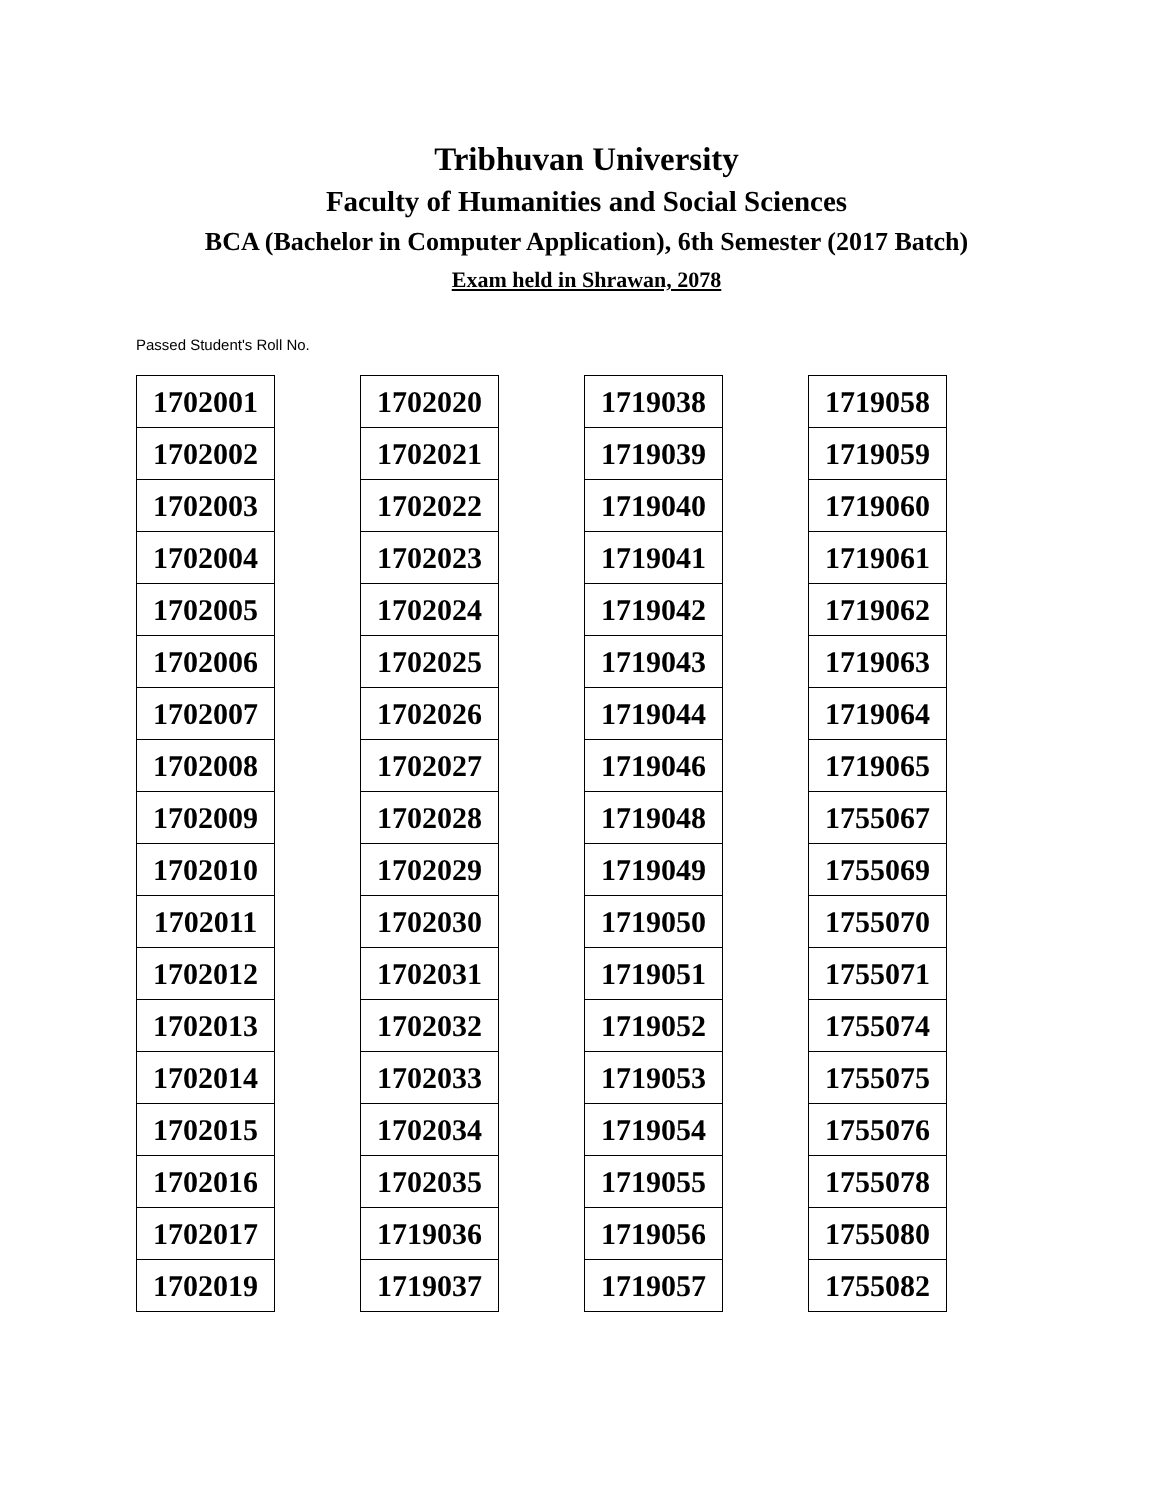Tribhuvan University
Faculty of Humanities and Social Sciences
BCA (Bachelor in Computer Application), 6th Semester (2017 Batch)
Exam held in Shrawan, 2078
Passed Student's Roll No.
| 1702001 |
| 1702002 |
| 1702003 |
| 1702004 |
| 1702005 |
| 1702006 |
| 1702007 |
| 1702008 |
| 1702009 |
| 1702010 |
| 1702011 |
| 1702012 |
| 1702013 |
| 1702014 |
| 1702015 |
| 1702016 |
| 1702017 |
| 1702019 |
| 1702020 |
| 1702021 |
| 1702022 |
| 1702023 |
| 1702024 |
| 1702025 |
| 1702026 |
| 1702027 |
| 1702028 |
| 1702029 |
| 1702030 |
| 1702031 |
| 1702032 |
| 1702033 |
| 1702034 |
| 1702035 |
| 1719036 |
| 1719037 |
| 1719038 |
| 1719039 |
| 1719040 |
| 1719041 |
| 1719042 |
| 1719043 |
| 1719044 |
| 1719046 |
| 1719048 |
| 1719049 |
| 1719050 |
| 1719051 |
| 1719052 |
| 1719053 |
| 1719054 |
| 1719055 |
| 1719056 |
| 1719057 |
| 1719058 |
| 1719059 |
| 1719060 |
| 1719061 |
| 1719062 |
| 1719063 |
| 1719064 |
| 1719065 |
| 1755067 |
| 1755069 |
| 1755070 |
| 1755071 |
| 1755074 |
| 1755075 |
| 1755076 |
| 1755078 |
| 1755080 |
| 1755082 |